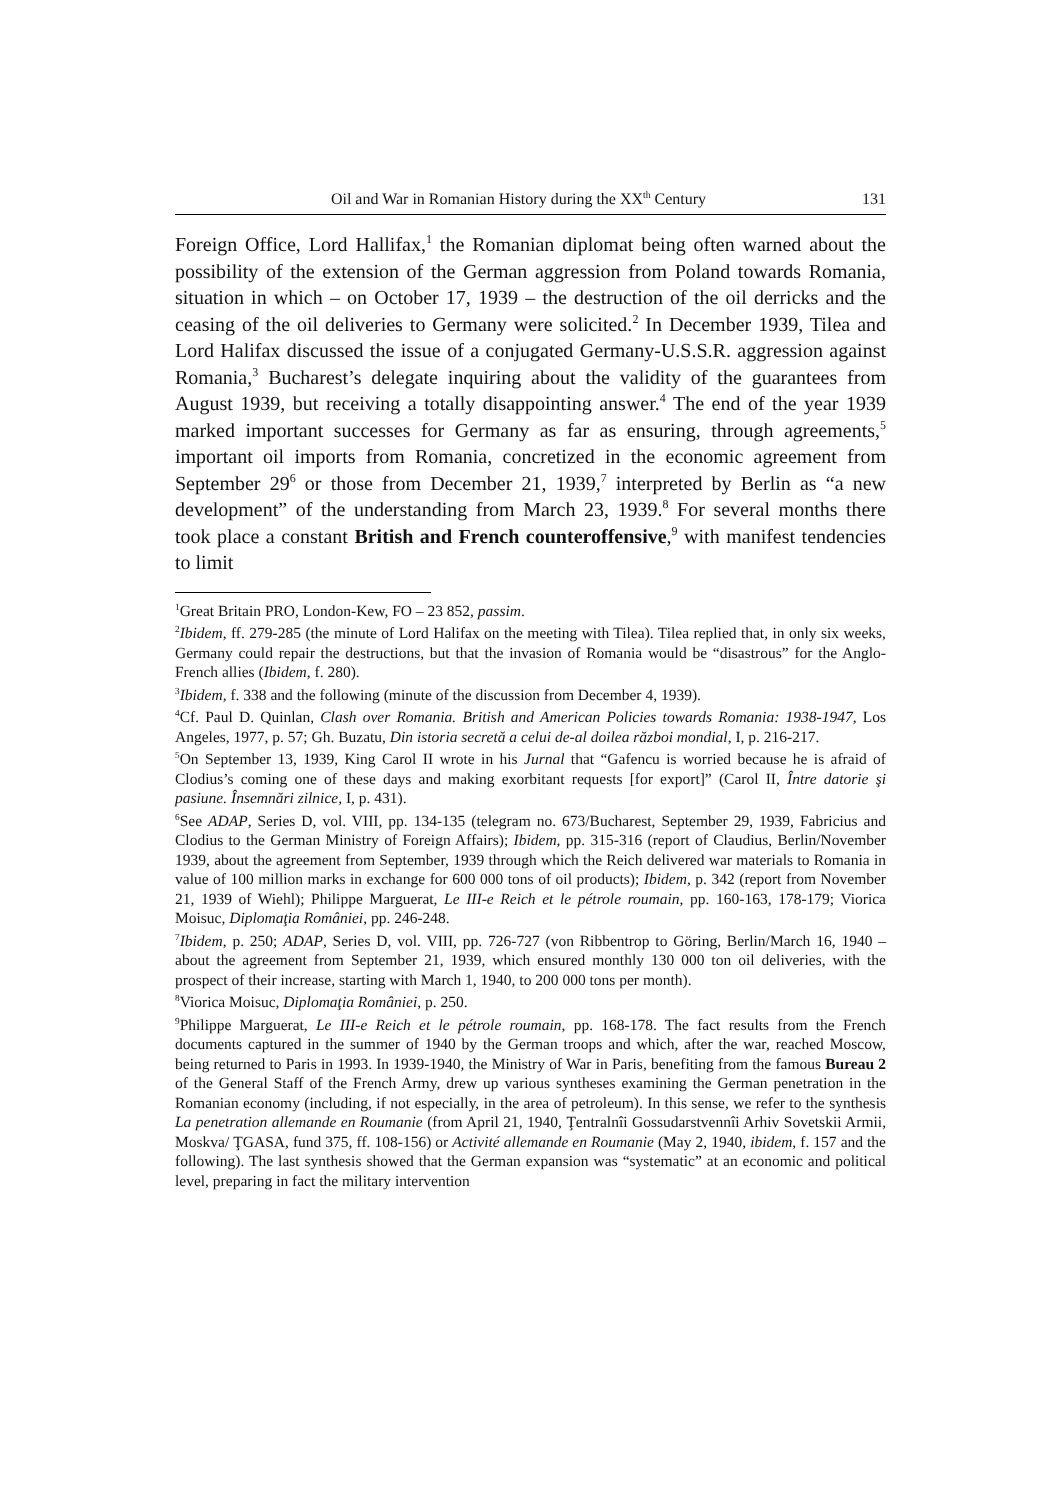Oil and War in Romanian History during the XX<sup>th</sup> Century 131
Foreign Office, Lord Hallifax,<sup>1</sup> the Romanian diplomat being often warned about the possibility of the extension of the German aggression from Poland towards Romania, situation in which – on October 17, 1939 – the destruction of the oil derricks and the ceasing of the oil deliveries to Germany were solicited.<sup>2</sup> In December 1939, Tilea and Lord Halifax discussed the issue of a conjugated Germany-U.S.S.R. aggression against Romania,<sup>3</sup> Bucharest’s delegate inquiring about the validity of the guarantees from August 1939, but receiving a totally disappointing answer.<sup>4</sup> The end of the year 1939 marked important successes for Germany as far as ensuring, through agreements,<sup>5</sup> important oil imports from Romania, concretized in the economic agreement from September 29<sup>6</sup> or those from December 21, 1939,<sup>7</sup> interpreted by Berlin as “a new development” of the understanding from March 23, 1939.<sup>8</sup> For several months there took place a constant British and French counteroffensive,<sup>9</sup> with manifest tendencies to limit
<sup>1</sup> Great Britain PRO, London-Kew, FO – 23 852, passim.
<sup>2</sup> Ibidem, ff. 279-285 (the minute of Lord Halifax on the meeting with Tilea). Tilea replied that, in only six weeks, Germany could repair the destructions, but that the invasion of Romania would be “disastrous” for the Anglo-French allies (Ibidem, f. 280).
<sup>3</sup> Ibidem, f. 338 and the following (minute of the discussion from December 4, 1939).
<sup>4</sup> Cf. Paul D. Quinlan, Clash over Romania. British and American Policies towards Romania: 1938-1947, Los Angeles, 1977, p. 57; Gh. Buzatu, Din istoria secretă a celui de-al doilea război mondial, I, p. 216-217.
<sup>5</sup> On September 13, 1939, King Carol II wrote in his Jurnal that “Gafencu is worried because he is afraid of Clodius’s coming one of these days and making exorbitant requests [for export]” (Carol II, Între datorie şi pasiune. Însemnări zilnice, I, p. 431).
<sup>6</sup> See ADAP, Series D, vol. VIII, pp. 134-135 (telegram no. 673/Bucharest, September 29, 1939, Fabricius and Clodius to the German Ministry of Foreign Affairs); Ibidem, pp. 315-316 (report of Claudius, Berlin/November 1939, about the agreement from September, 1939 through which the Reich delivered war materials to Romania in value of 100 million marks in exchange for 600 000 tons of oil products); Ibidem, p. 342 (report from November 21, 1939 of Wiehl); Philippe Marguerat, Le III-e Reich et le pétrole roumain, pp. 160-163, 178-179; Viorica Moisuc, Diplomaţia României, pp. 246-248.
<sup>7</sup> Ibidem, p. 250; ADAP, Series D, vol. VIII, pp. 726-727 (von Ribbentrop to Göring, Berlin/March 16, 1940 – about the agreement from September 21, 1939, which ensured monthly 130 000 ton oil deliveries, with the prospect of their increase, starting with March 1, 1940, to 200 000 tons per month).
<sup>8</sup> Viorica Moisuc, Diplomaţia României, p. 250.
<sup>9</sup> Philippe Marguerat, Le III-e Reich et le pétrole roumain, pp. 168-178. The fact results from the French documents captured in the summer of 1940 by the German troops and which, after the war, reached Moscow, being returned to Paris in 1993. In 1939-1940, the Ministry of War in Paris, benefiting from the famous Bureau 2 of the General Staff of the French Army, drew up various syntheses examining the German penetration in the Romanian economy (including, if not especially, in the area of petroleum). In this sense, we refer to the synthesis La penetration allemande en Roumanie (from April 21, 1940, Ţentralnîi Gossudarstvennîi Arhiv Sovetskii Armii, Moskva/ ŢGASA, fund 375, ff. 108-156) or Activité allemande en Roumanie (May 2, 1940, ibidem, f. 157 and the following). The last synthesis showed that the German expansion was “systematic” at an economic and political level, preparing in fact the military intervention